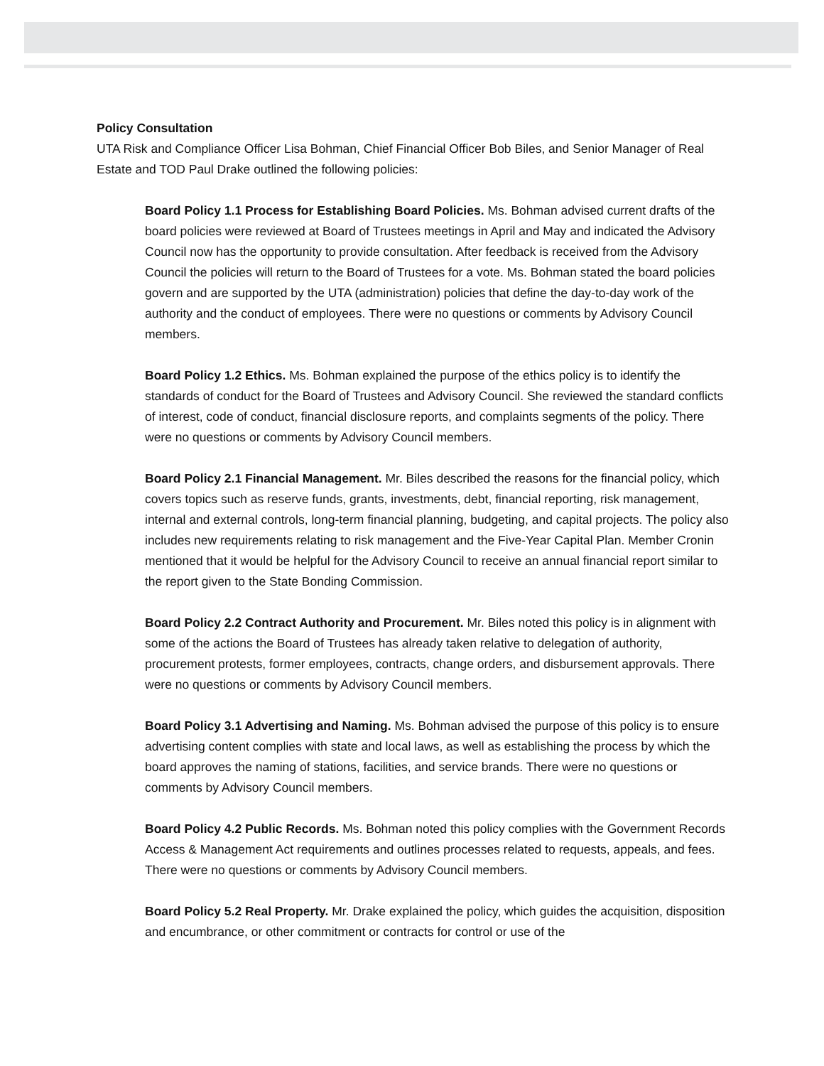Policy Consultation
UTA Risk and Compliance Officer Lisa Bohman, Chief Financial Officer Bob Biles, and Senior Manager of Real Estate and TOD Paul Drake outlined the following policies:
Board Policy 1.1 Process for Establishing Board Policies. Ms. Bohman advised current drafts of the board policies were reviewed at Board of Trustees meetings in April and May and indicated the Advisory Council now has the opportunity to provide consultation. After feedback is received from the Advisory Council the policies will return to the Board of Trustees for a vote. Ms. Bohman stated the board policies govern and are supported by the UTA (administration) policies that define the day-to-day work of the authority and the conduct of employees. There were no questions or comments by Advisory Council members.
Board Policy 1.2 Ethics. Ms. Bohman explained the purpose of the ethics policy is to identify the standards of conduct for the Board of Trustees and Advisory Council. She reviewed the standard conflicts of interest, code of conduct, financial disclosure reports, and complaints segments of the policy. There were no questions or comments by Advisory Council members.
Board Policy 2.1 Financial Management. Mr. Biles described the reasons for the financial policy, which covers topics such as reserve funds, grants, investments, debt, financial reporting, risk management, internal and external controls, long-term financial planning, budgeting, and capital projects. The policy also includes new requirements relating to risk management and the Five-Year Capital Plan. Member Cronin mentioned that it would be helpful for the Advisory Council to receive an annual financial report similar to the report given to the State Bonding Commission.
Board Policy 2.2 Contract Authority and Procurement. Mr. Biles noted this policy is in alignment with some of the actions the Board of Trustees has already taken relative to delegation of authority, procurement protests, former employees, contracts, change orders, and disbursement approvals. There were no questions or comments by Advisory Council members.
Board Policy 3.1 Advertising and Naming. Ms. Bohman advised the purpose of this policy is to ensure advertising content complies with state and local laws, as well as establishing the process by which the board approves the naming of stations, facilities, and service brands. There were no questions or comments by Advisory Council members.
Board Policy 4.2 Public Records. Ms. Bohman noted this policy complies with the Government Records Access & Management Act requirements and outlines processes related to requests, appeals, and fees. There were no questions or comments by Advisory Council members.
Board Policy 5.2 Real Property. Mr. Drake explained the policy, which guides the acquisition, disposition and encumbrance, or other commitment or contracts for control or use of the